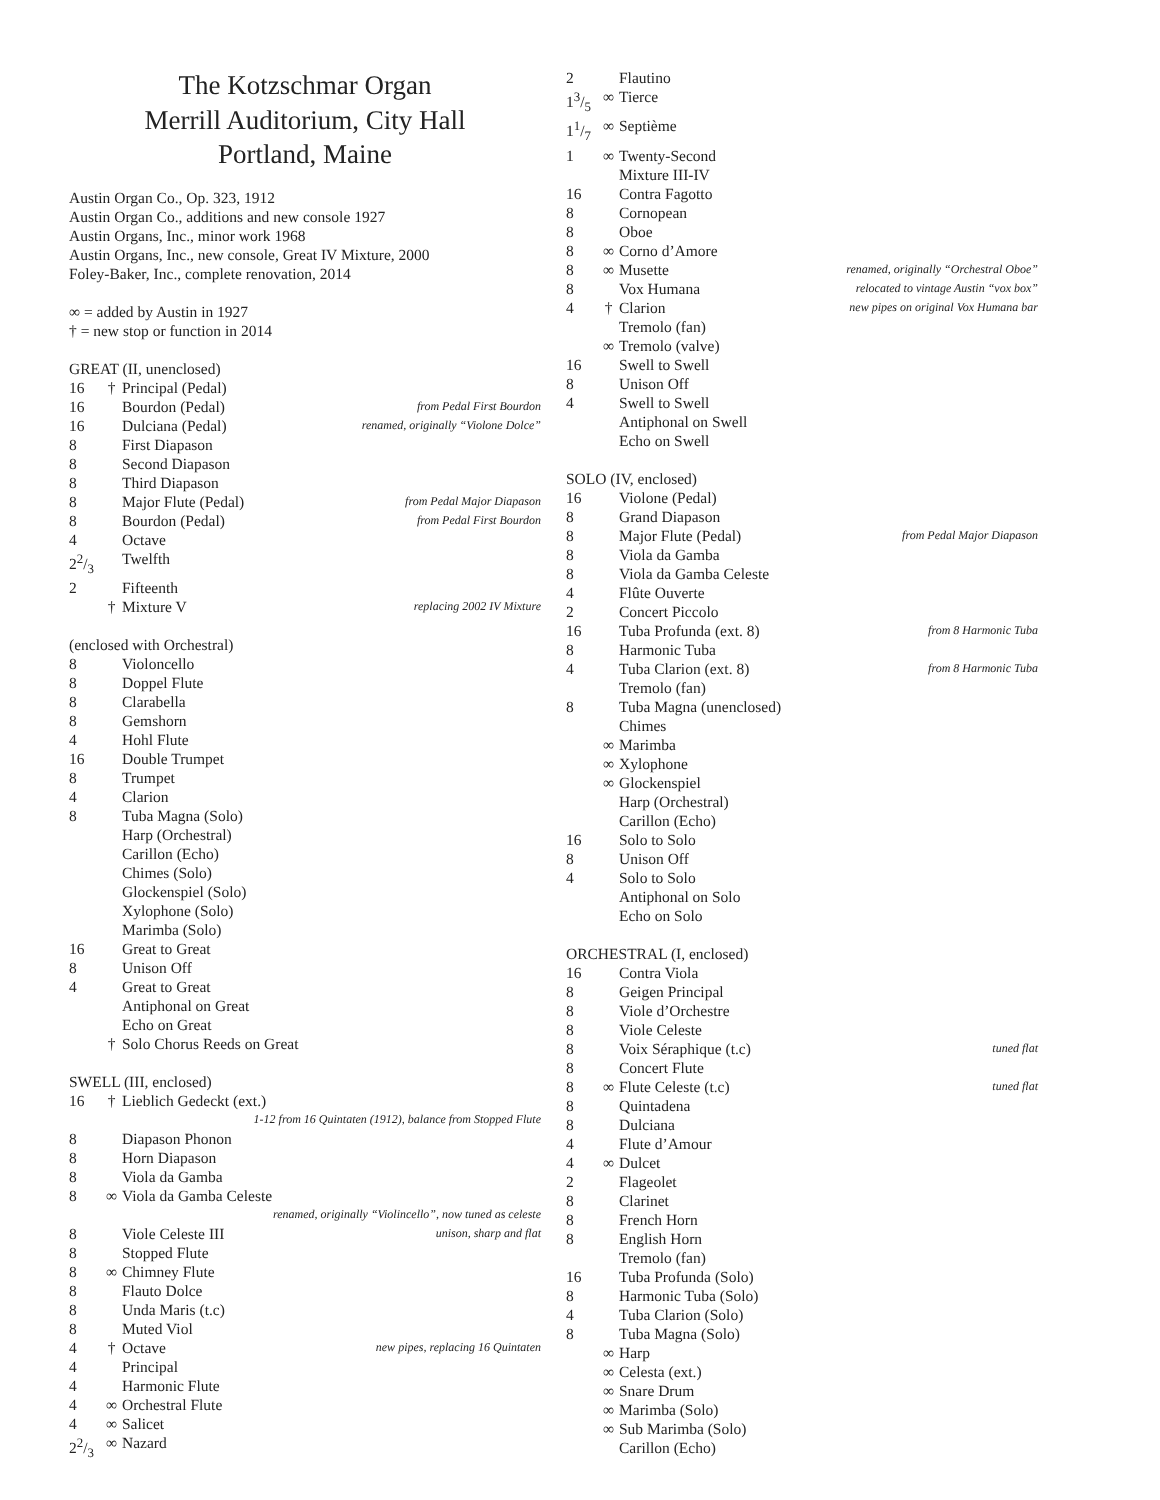The Kotzschmar Organ
Merrill Auditorium, City Hall
Portland, Maine
Austin Organ Co., Op. 323, 1912
Austin Organ Co., additions and new console 1927
Austin Organs, Inc., minor work 1968
Austin Organs, Inc., new console, Great IV Mixture, 2000
Foley-Baker, Inc., complete renovation, 2014
∞ = added by Austin in 1927
† = new stop or function in 2014
| GREAT (II, unenclosed) | | | |
| 16 | † | Principal (Pedal) | |
| 16 | | Bourdon (Pedal) | from Pedal First Bourdon |
| 16 | | Dulciana (Pedal) | renamed, originally “Violone Dolce” |
| 8 | | First Diapason | |
| 8 | | Second Diapason | |
| 8 | | Third Diapason | |
| 8 | | Major Flute (Pedal) | from Pedal Major Diapason |
| 8 | | Bourdon (Pedal) | from Pedal First Bourdon |
| 4 | | Octave | |
| 22/3 | | Twelfth | |
| 2 | | Fifteenth | |
| | † | Mixture V | replacing 2002 IV Mixture |
| (enclosed with Orchestral) | | | |
| 8 | | Violoncello | |
| 8 | | Doppel Flute | |
| 8 | | Clarabella | |
| 8 | | Gemshorn | |
| 4 | | Hohl Flute | |
| 16 | | Double Trumpet | |
| 8 | | Trumpet | |
| 4 | | Clarion | |
| 8 | | Tuba Magna (Solo) | |
| | | Harp (Orchestral) | |
| | | Carillon (Echo) | |
| | | Chimes (Solo) | |
| | | Glockenspiel (Solo) | |
| | | Xylophone (Solo) | |
| | | Marimba (Solo) | |
| 16 | | Great to Great | |
| 8 | | Unison Off | |
| 4 | | Great to Great | |
| | | Antiphonal on Great | |
| | | Echo on Great | |
| | † | Solo Chorus Reeds on Great | |
| SWELL (III, enclosed) | | | |
| 16 | † | Lieblich Gedeckt (ext.) | |
| 1-12 from 16 Quintaten (1912), balance from Stopped Flute | | | |
| 8 | | Diapason Phonon | |
| 8 | | Horn Diapason | |
| 8 | | Viola da Gamba | |
| 8 | ∞ | Viola da Gamba Celeste | |
| renamed, originally “Violincello”, now tuned as celeste | | | |
| 8 | | Viole Celeste III | unison, sharp and flat |
| 8 | | Stopped Flute | |
| 8 | ∞ | Chimney Flute | |
| 8 | | Flauto Dolce | |
| 8 | | Unda Maris (t.c) | |
| 8 | | Muted Viol | |
| 4 | † | Octave | new pipes, replacing 16 Quintaten |
| 4 | | Principal | |
| 4 | | Harmonic Flute | |
| 4 | ∞ | Orchestral Flute | |
| 4 | ∞ | Salicet | |
| 22/3 | ∞ | Nazard | |
| 2 | | Flautino | |
| 13/5 | ∞ | Tierce | |
| 11/7 | ∞ | Septième | |
| 1 | ∞ | Twenty-Second | |
| | | Mixture III-IV | |
| 16 | | Contra Fagotto | |
| 8 | | Cornopean | |
| 8 | | Oboe | |
| 8 | ∞ | Corno d’Amore | |
| 8 | ∞ | Musette | renamed, originally “Orchestral Oboe” |
| 8 | | Vox Humana | relocated to vintage Austin “vox box” |
| 4 | † | Clarion | new pipes on original Vox Humana bar |
| | | Tremolo (fan) | |
| | ∞ | Tremolo (valve) | |
| 16 | | Swell to Swell | |
| 8 | | Unison Off | |
| 4 | | Swell to Swell | |
| | | Antiphonal on Swell | |
| | | Echo on Swell | |
| SOLO (IV, enclosed) | | | |
| 16 | | Violone (Pedal) | |
| 8 | | Grand Diapason | |
| 8 | | Major Flute (Pedal) | from Pedal Major Diapason |
| 8 | | Viola da Gamba | |
| 8 | | Viola da Gamba Celeste | |
| 4 | | Flûte Ouverte | |
| 2 | | Concert Piccolo | |
| 16 | | Tuba Profunda (ext. 8) | from 8 Harmonic Tuba |
| 8 | | Harmonic Tuba | |
| 4 | | Tuba Clarion (ext. 8) | from 8 Harmonic Tuba |
| | | Tremolo (fan) | |
| 8 | | Tuba Magna (unenclosed) | |
| | | Chimes | |
| | ∞ | Marimba | |
| | ∞ | Xylophone | |
| | ∞ | Glockenspiel | |
| | | Harp (Orchestral) | |
| | | Carillon (Echo) | |
| 16 | | Solo to Solo | |
| 8 | | Unison Off | |
| 4 | | Solo to Solo | |
| | | Antiphonal on Solo | |
| | | Echo on Solo | |
| ORCHESTRAL (I, enclosed) | | | |
| 16 | | Contra Viola | |
| 8 | | Geigen Principal | |
| 8 | | Viole d’Orchestre | |
| 8 | | Viole Celeste | |
| 8 | | Voix Séraphique (t.c) | tuned flat |
| 8 | | Concert Flute | |
| 8 | ∞ | Flute Celeste (t.c) | tuned flat |
| 8 | | Quintadena | |
| 8 | | Dulciana | |
| 4 | | Flute d’Amour | |
| 4 | ∞ | Dulcet | |
| 2 | | Flageolet | |
| 8 | | Clarinet | |
| 8 | | French Horn | |
| 8 | | English Horn | |
| | | Tremolo (fan) | |
| 16 | | Tuba Profunda (Solo) | |
| 8 | | Harmonic Tuba (Solo) | |
| 4 | | Tuba Clarion (Solo) | |
| 8 | | Tuba Magna (Solo) | |
| | ∞ | Harp | |
| | ∞ | Celesta (ext.) | |
| | ∞ | Snare Drum | |
| | ∞ | Marimba (Solo) | |
| | ∞ | Sub Marimba (Solo) | |
| | | Carillon (Echo) | |